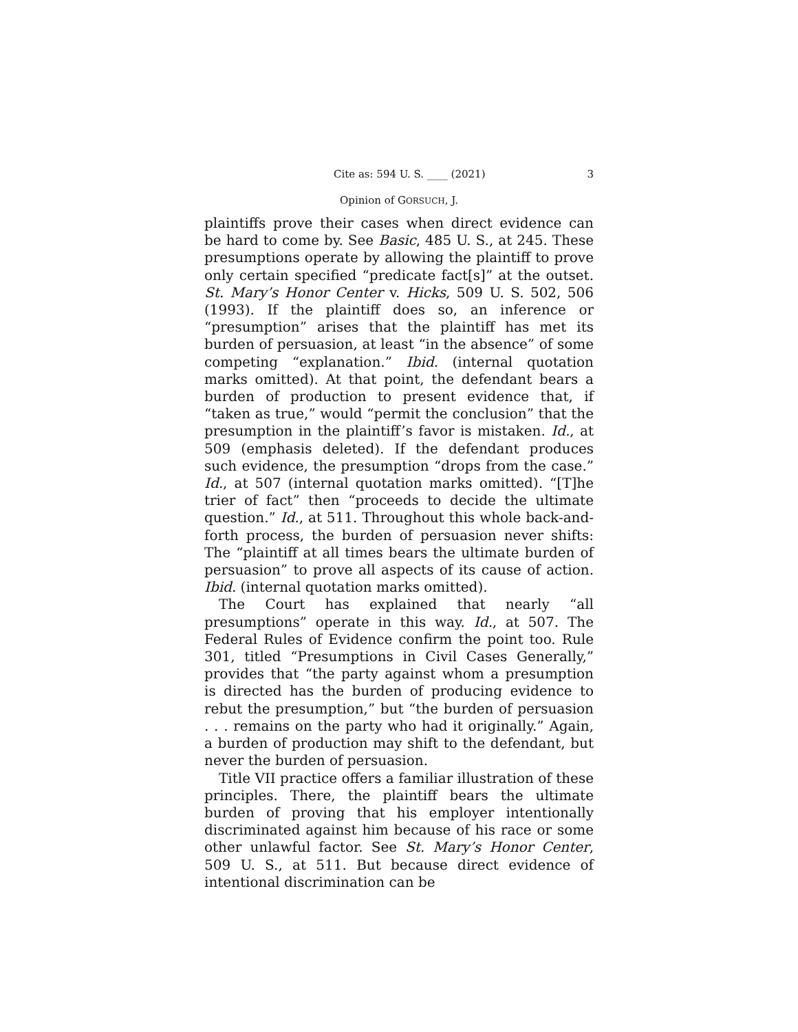Cite as: 594 U. S. ____ (2021) 3
Opinion of GORSUCH, J.
plaintiffs prove their cases when direct evidence can be hard to come by. See Basic, 485 U. S., at 245. These presumptions operate by allowing the plaintiff to prove only certain specified “predicate fact[s]” at the outset. St. Mary’s Honor Center v. Hicks, 509 U. S. 502, 506 (1993). If the plaintiff does so, an inference or “presumption” arises that the plaintiff has met its burden of persuasion, at least “in the absence” of some competing “explanation.” Ibid. (internal quotation marks omitted). At that point, the defendant bears a burden of production to present evidence that, if “taken as true,” would “permit the conclusion” that the presumption in the plaintiff’s favor is mistaken. Id., at 509 (emphasis deleted). If the defendant produces such evidence, the presumption “drops from the case.” Id., at 507 (internal quotation marks omitted). “[T]he trier of fact” then “proceeds to decide the ultimate question.” Id., at 511. Throughout this whole back-and-forth process, the burden of persuasion never shifts: The “plaintiff at all times bears the ultimate burden of persuasion” to prove all aspects of its cause of action. Ibid. (internal quotation marks omitted).
The Court has explained that nearly “all presumptions” operate in this way. Id., at 507. The Federal Rules of Evidence confirm the point too. Rule 301, titled “Presumptions in Civil Cases Generally,” provides that “the party against whom a presumption is directed has the burden of producing evidence to rebut the presumption,” but “the burden of persuasion . . . remains on the party who had it originally.” Again, a burden of production may shift to the defendant, but never the burden of persuasion.
Title VII practice offers a familiar illustration of these principles. There, the plaintiff bears the ultimate burden of proving that his employer intentionally discriminated against him because of his race or some other unlawful factor. See St. Mary’s Honor Center, 509 U. S., at 511. But because direct evidence of intentional discrimination can be